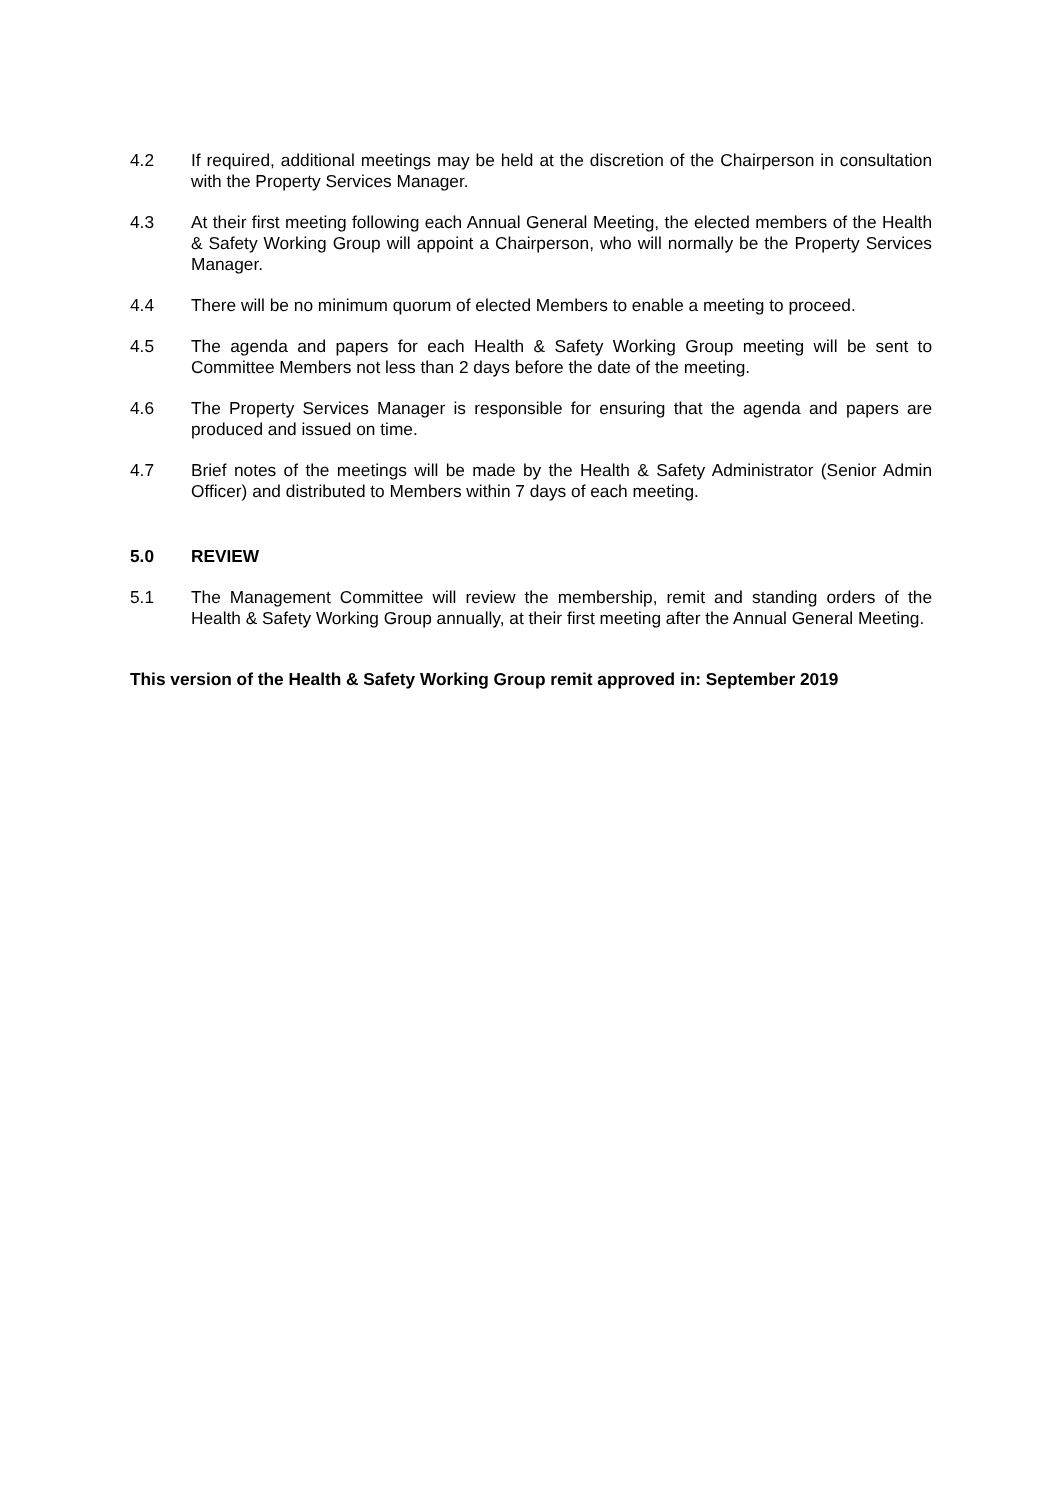4.2 If required, additional meetings may be held at the discretion of the Chairperson in consultation with the Property Services Manager.
4.3 At their first meeting following each Annual General Meeting, the elected members of the Health & Safety Working Group will appoint a Chairperson, who will normally be the Property Services Manager.
4.4 There will be no minimum quorum of elected Members to enable a meeting to proceed.
4.5 The agenda and papers for each Health & Safety Working Group meeting will be sent to Committee Members not less than 2 days before the date of the meeting.
4.6 The Property Services Manager is responsible for ensuring that the agenda and papers are produced and issued on time.
4.7 Brief notes of the meetings will be made by the Health & Safety Administrator (Senior Admin Officer) and distributed to Members within 7 days of each meeting.
5.0 REVIEW
5.1 The Management Committee will review the membership, remit and standing orders of the Health & Safety Working Group annually, at their first meeting after the Annual General Meeting.
This version of the Health & Safety Working Group remit approved in: September 2019